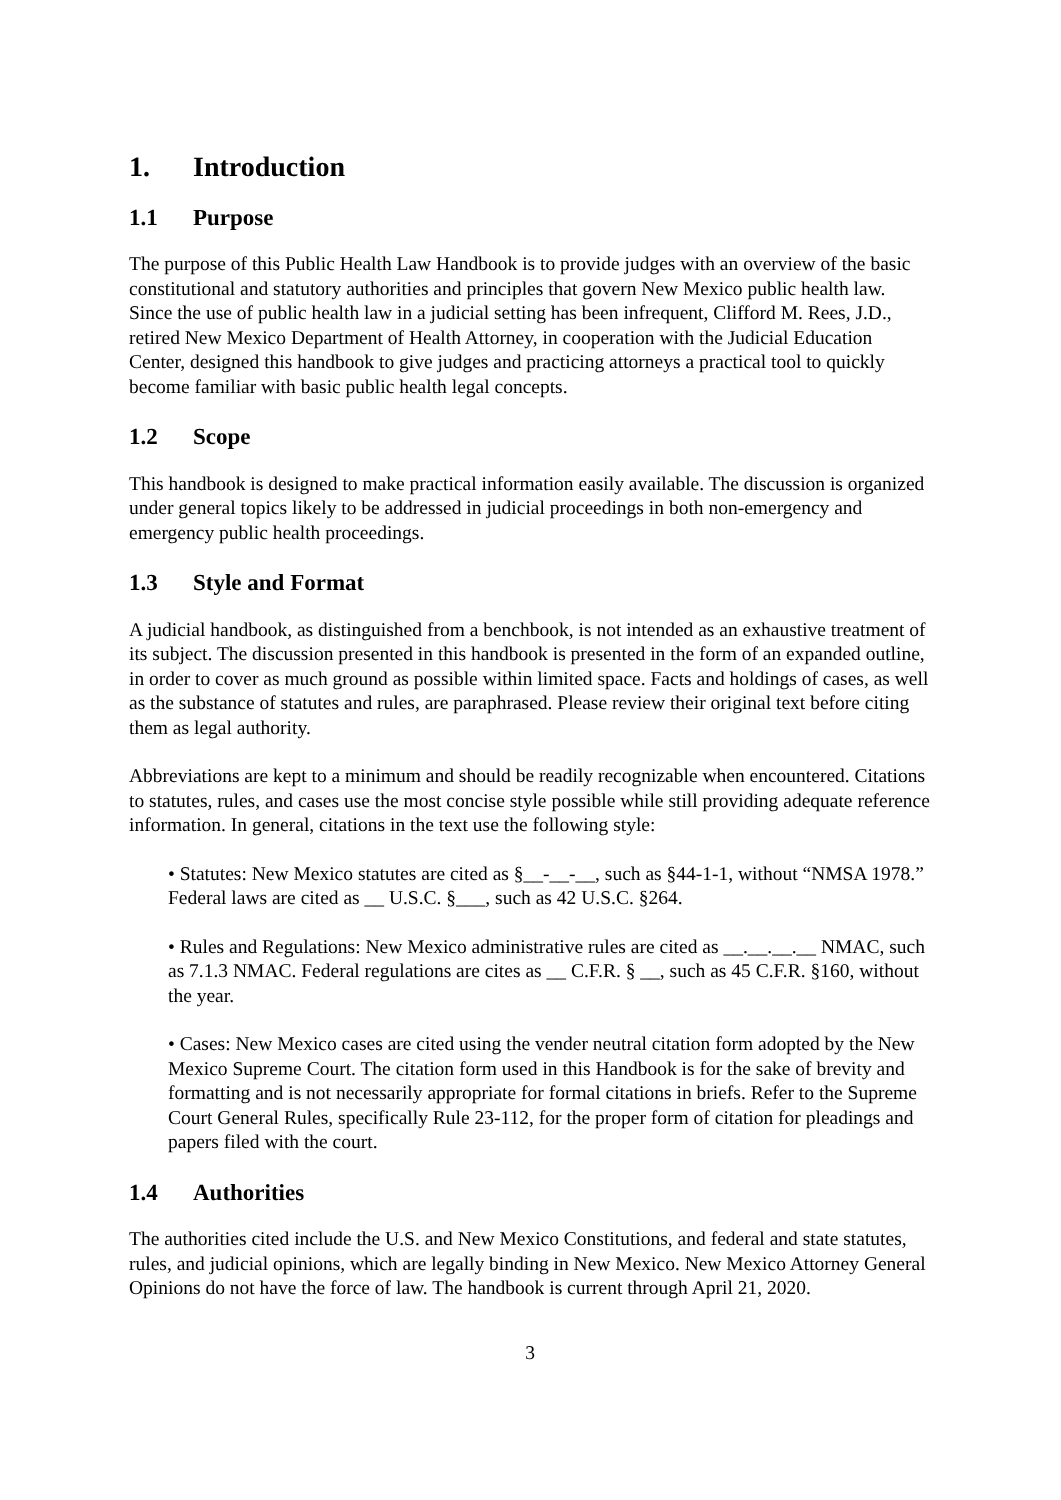1. Introduction
1.1 Purpose
The purpose of this Public Health Law Handbook is to provide judges with an overview of the basic constitutional and statutory authorities and principles that govern New Mexico public health law. Since the use of public health law in a judicial setting has been infrequent, Clifford M. Rees, J.D., retired New Mexico Department of Health Attorney, in cooperation with the Judicial Education Center, designed this handbook to give judges and practicing attorneys a practical tool to quickly become familiar with basic public health legal concepts.
1.2 Scope
This handbook is designed to make practical information easily available. The discussion is organized under general topics likely to be addressed in judicial proceedings in both non-emergency and emergency public health proceedings.
1.3 Style and Format
A judicial handbook, as distinguished from a benchbook, is not intended as an exhaustive treatment of its subject. The discussion presented in this handbook is presented in the form of an expanded outline, in order to cover as much ground as possible within limited space. Facts and holdings of cases, as well as the substance of statutes and rules, are paraphrased. Please review their original text before citing them as legal authority.
Abbreviations are kept to a minimum and should be readily recognizable when encountered. Citations to statutes, rules, and cases use the most concise style possible while still providing adequate reference information. In general, citations in the text use the following style:
• Statutes: New Mexico statutes are cited as §__-__-__, such as §44-1-1, without “NMSA 1978.” Federal laws are cited as __ U.S.C. §___, such as 42 U.S.C. §264.
• Rules and Regulations: New Mexico administrative rules are cited as __.__.__.__ NMAC, such as 7.1.3 NMAC. Federal regulations are cites as __ C.F.R. § __, such as 45 C.F.R. §160, without the year.
• Cases: New Mexico cases are cited using the vender neutral citation form adopted by the New Mexico Supreme Court. The citation form used in this Handbook is for the sake of brevity and formatting and is not necessarily appropriate for formal citations in briefs. Refer to the Supreme Court General Rules, specifically Rule 23-112, for the proper form of citation for pleadings and papers filed with the court.
1.4 Authorities
The authorities cited include the U.S. and New Mexico Constitutions, and federal and state statutes, rules, and judicial opinions, which are legally binding in New Mexico. New Mexico Attorney General Opinions do not have the force of law. The handbook is current through April 21, 2020.
3